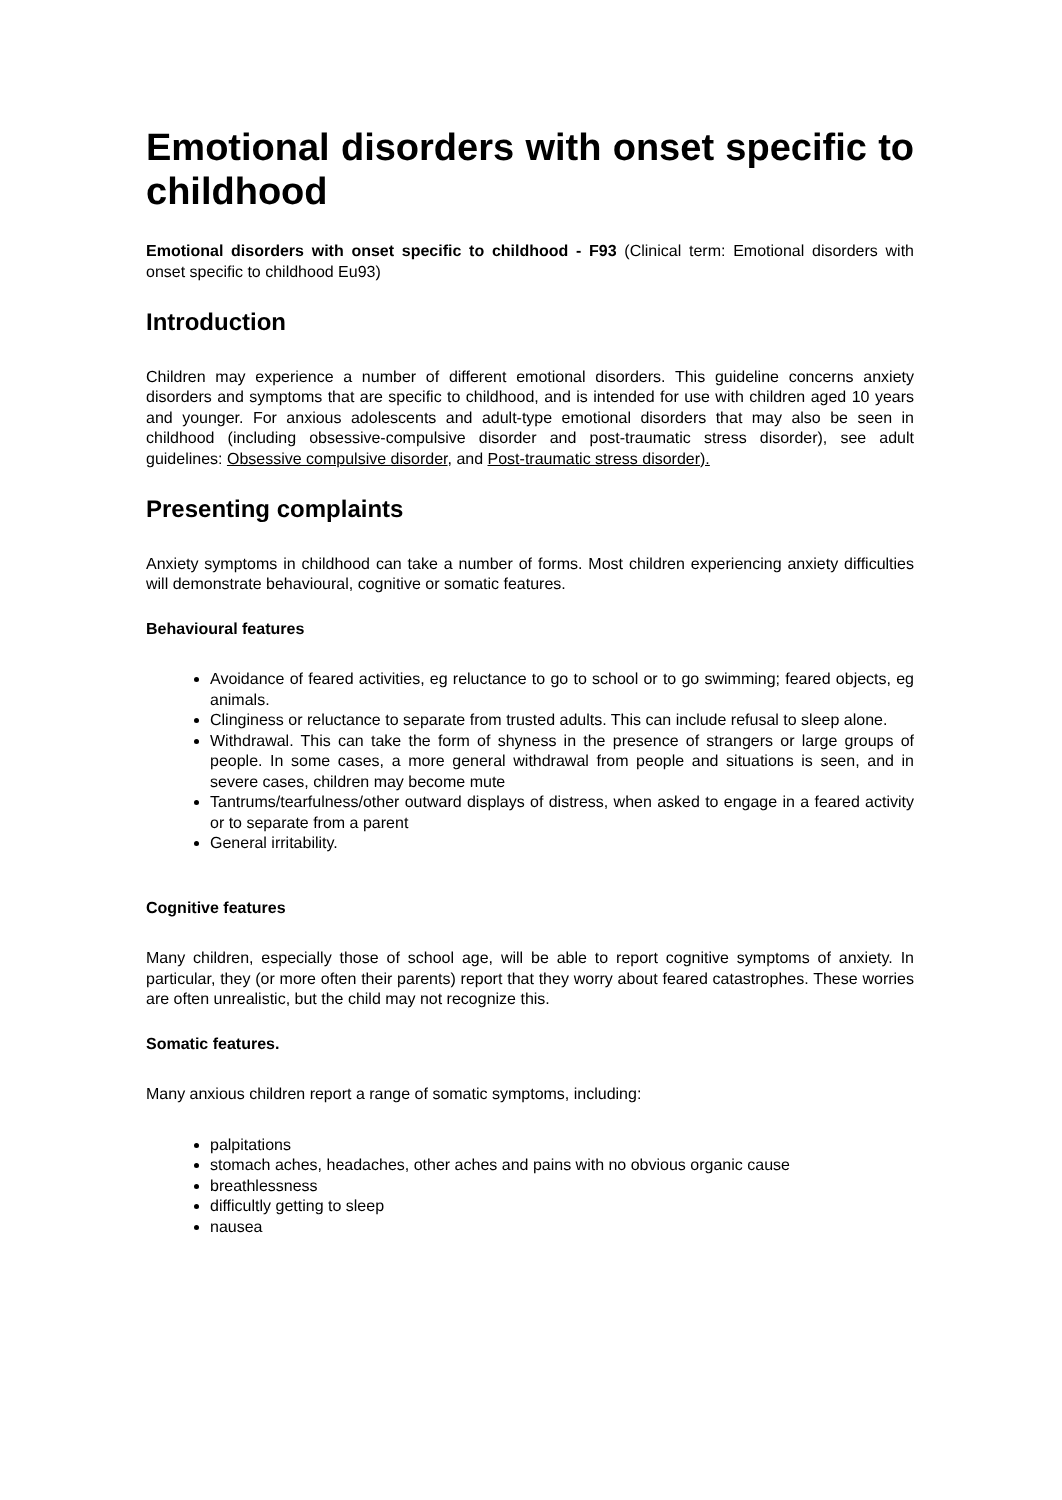Emotional disorders with onset specific to childhood
Emotional disorders with onset specific to childhood - F93 (Clinical term: Emotional disorders with onset specific to childhood Eu93)
Introduction
Children may experience a number of different emotional disorders. This guideline concerns anxiety disorders and symptoms that are specific to childhood, and is intended for use with children aged 10 years and younger. For anxious adolescents and adult-type emotional disorders that may also be seen in childhood (including obsessive-compulsive disorder and post-traumatic stress disorder), see adult guidelines: Obsessive compulsive disorder, and Post-traumatic stress disorder).
Presenting complaints
Anxiety symptoms in childhood can take a number of forms. Most children experiencing anxiety difficulties will demonstrate behavioural, cognitive or somatic features.
Behavioural features
Avoidance of feared activities, eg reluctance to go to school or to go swimming; feared objects, eg animals.
Clinginess or reluctance to separate from trusted adults. This can include refusal to sleep alone.
Withdrawal. This can take the form of shyness in the presence of strangers or large groups of people. In some cases, a more general withdrawal from people and situations is seen, and in severe cases, children may become mute
Tantrums/tearfulness/other outward displays of distress, when asked to engage in a feared activity or to separate from a parent
General irritability.
Cognitive features
Many children, especially those of school age, will be able to report cognitive symptoms of anxiety. In particular, they (or more often their parents) report that they worry about feared catastrophes. These worries are often unrealistic, but the child may not recognize this.
Somatic features.
Many anxious children report a range of somatic symptoms, including:
palpitations
stomach aches, headaches, other aches and pains with no obvious organic cause
breathlessness
difficultly getting to sleep
nausea